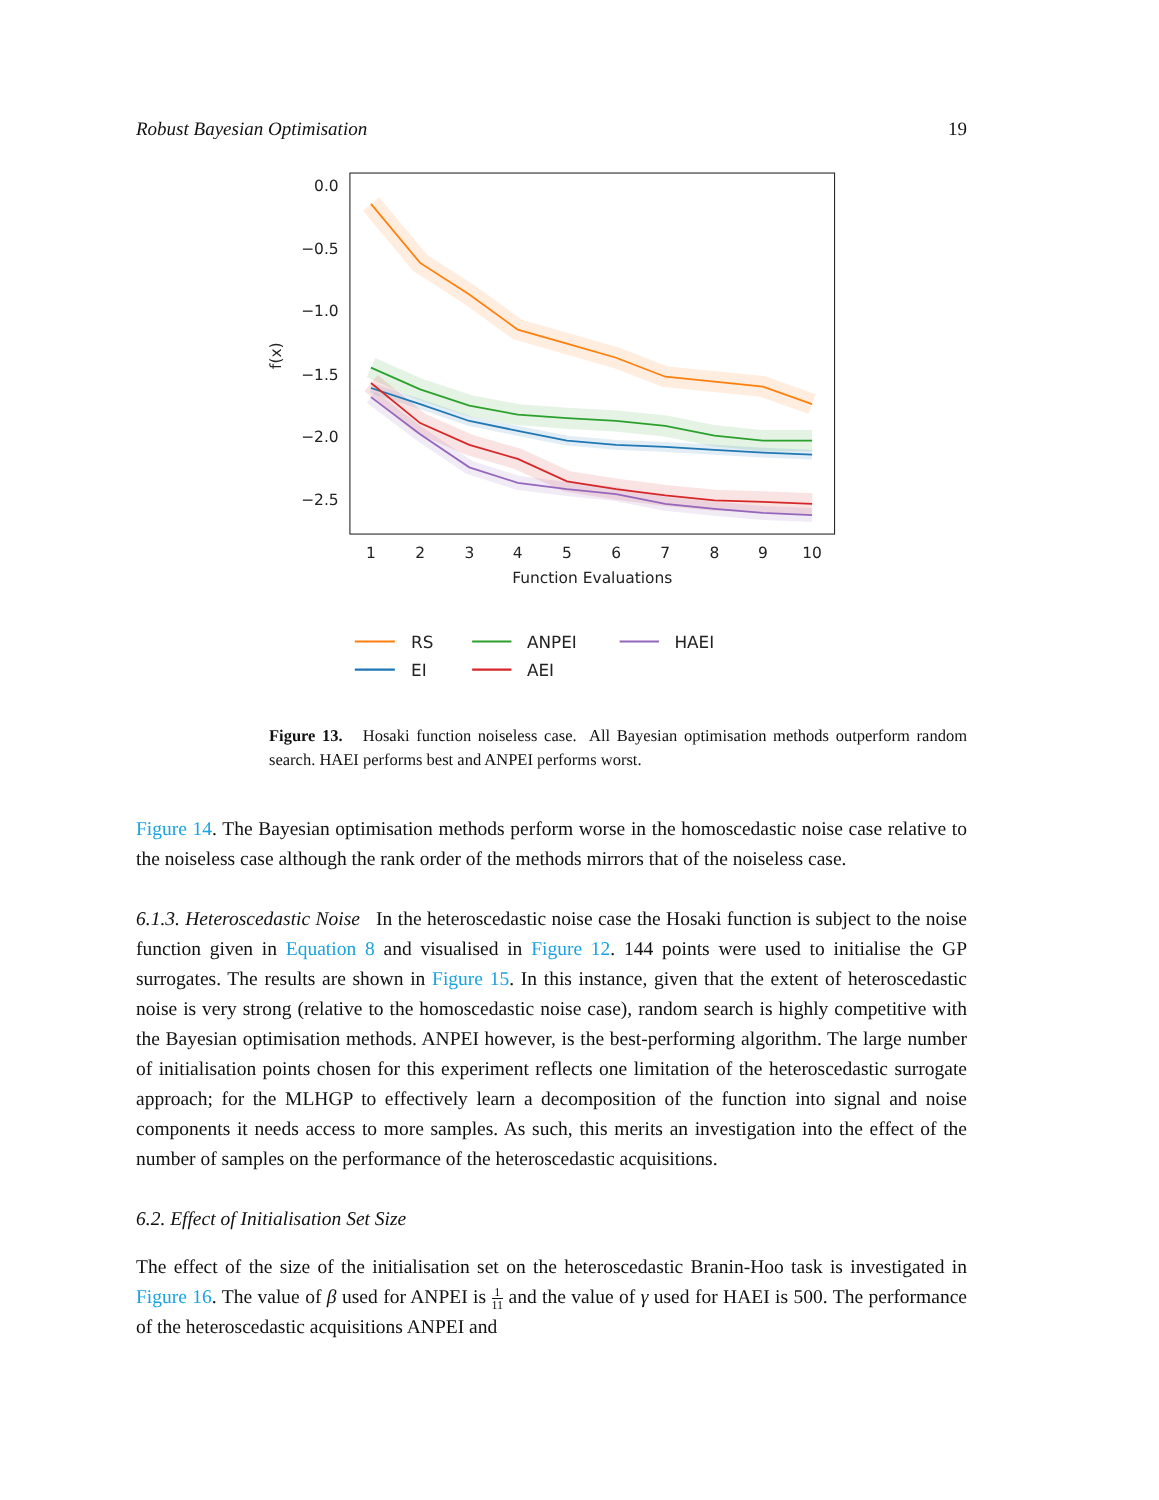Robust Bayesian Optimisation 19
0.0
−0.5
−1.0
−1.5
−2.0
−2.5
1
2
3
4
5
6
7
8
9
10
Function Evaluations
f(x)
RS
ANPEI
HAEI
EI
AEI
Figure 13. Hosaki function noiseless case. All Bayesian optimisation methods outperform random search. HAEI performs best and ANPEI performs worst.
Figure 14. The Bayesian optimisation methods perform worse in the homoscedastic noise case relative to the noiseless case although the rank order of the methods mirrors that of the noiseless case.
6.1.3. Heteroscedastic Noise In the heteroscedastic noise case the Hosaki function is subject to the noise function given in Equation 8 and visualised in Figure 12. 144 points were used to initialise the GP surrogates. The results are shown in Figure 15. In this instance, given that the extent of heteroscedastic noise is very strong (relative to the homoscedastic noise case), random search is highly competitive with the Bayesian optimisation methods. ANPEI however, is the best-performing algorithm. The large number of initialisation points chosen for this experiment reflects one limitation of the heteroscedastic surrogate approach; for the MLHGP to effectively learn a decomposition of the function into signal and noise components it needs access to more samples. As such, this merits an investigation into the effect of the number of samples on the performance of the heteroscedastic acquisitions.
6.2. Effect of Initialisation Set Size
The effect of the size of the initialisation set on the heteroscedastic Branin-Hoo task is investigated in Figure 16. The value of β used for ANPEI is 1 11 and the value of γ used for HAEI is 500. The performance of the heteroscedastic acquisitions ANPEI and